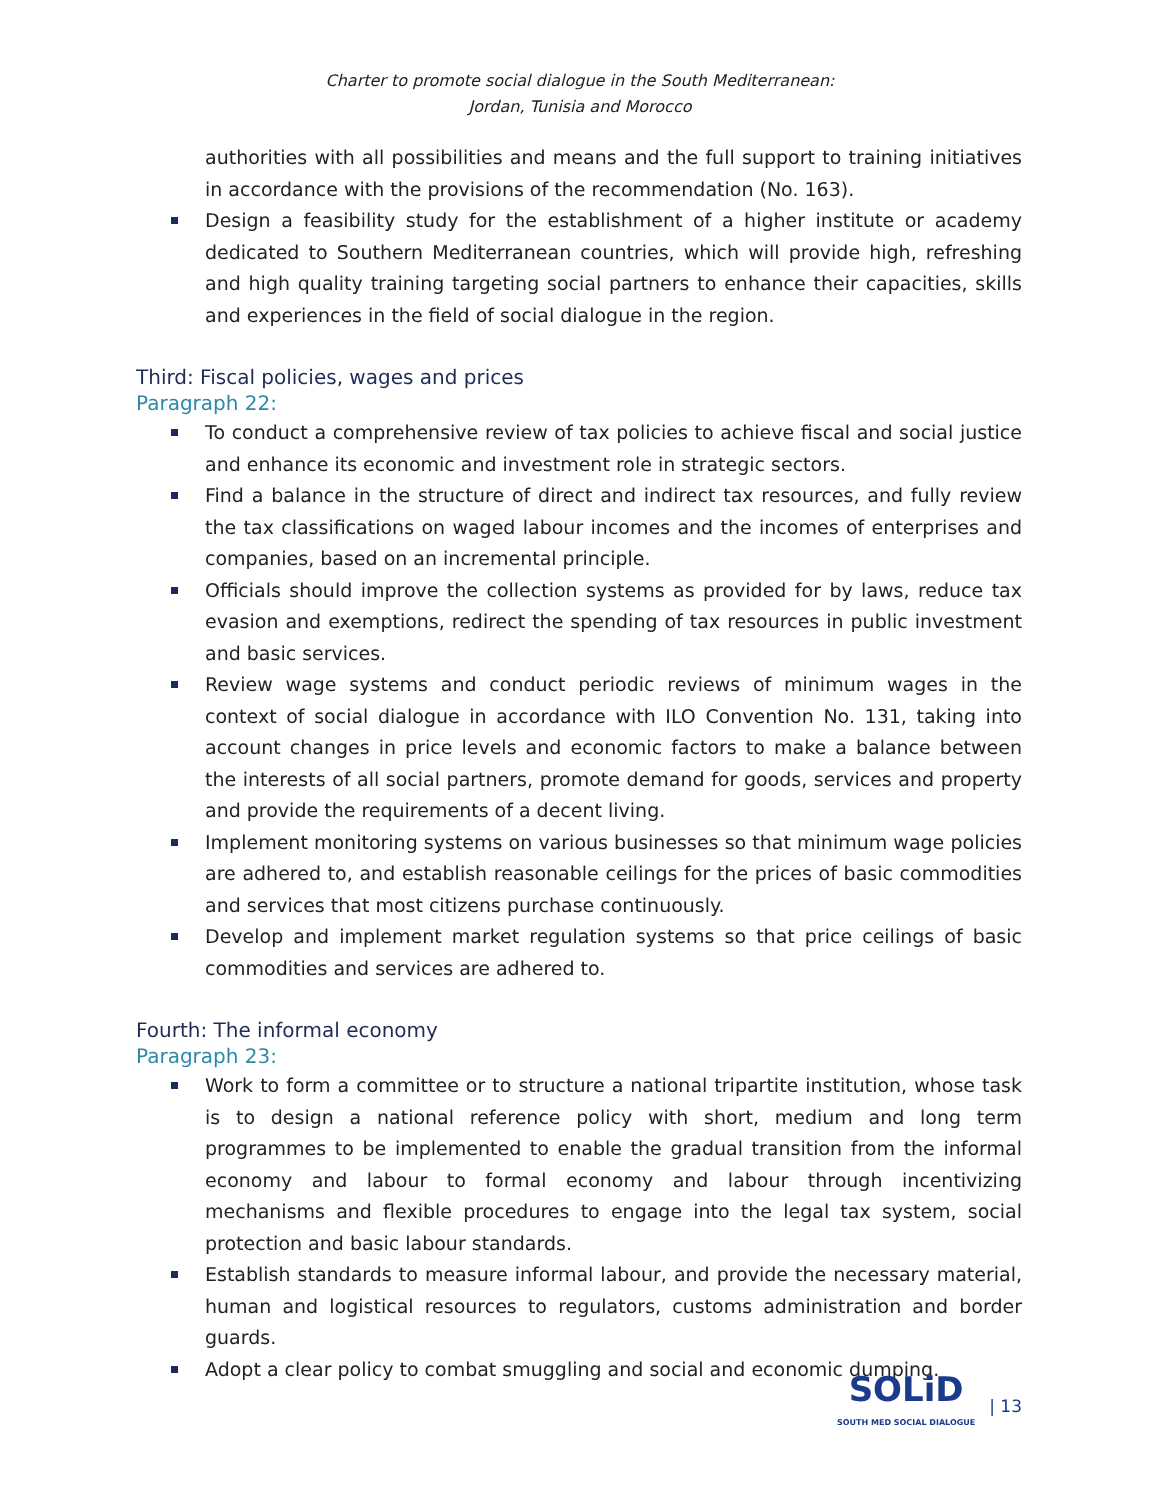Charter to promote social dialogue in the South Mediterranean:
Jordan, Tunisia and Morocco
authorities with all possibilities and means and the full support to training initiatives in accordance with the provisions of the recommendation (No. 163).
Design a feasibility study for the establishment of a higher institute or academy dedicated to Southern Mediterranean countries, which will provide high, refreshing and high quality training targeting social partners to enhance their capacities, skills and experiences in the field of social dialogue in the region.
Third: Fiscal policies, wages and prices
Paragraph 22:
To conduct a comprehensive review of tax policies to achieve fiscal and social justice and enhance its economic and investment role in strategic sectors.
Find a balance in the structure of direct and indirect tax resources, and fully review the tax classifications on waged labour incomes and the incomes of enterprises and companies, based on an incremental principle.
Officials should improve the collection systems as provided for by laws, reduce tax evasion and exemptions, redirect the spending of tax resources in public investment and basic services.
Review wage systems and conduct periodic reviews of minimum wages in the context of social dialogue in accordance with ILO Convention No. 131, taking into account changes in price levels and economic factors to make a balance between the interests of all social partners, promote demand for goods, services and property and provide the requirements of a decent living.
Implement monitoring systems on various businesses so that minimum wage policies are adhered to, and establish reasonable ceilings for the prices of basic commodities and services that most citizens purchase continuously.
Develop and implement market regulation systems so that price ceilings of basic commodities and services are adhered to.
Fourth: The informal economy
Paragraph 23:
Work to form a committee or to structure a national tripartite institution, whose task is to design a national reference policy with short, medium and long term programmes to be implemented to enable the gradual transition from the informal economy and labour to formal economy and labour through incentivizing mechanisms and flexible procedures to engage into the legal tax system, social protection and basic labour standards.
Establish standards to measure informal labour, and provide the necessary material, human and logistical resources to regulators, customs administration and border guards.
Adopt a clear policy to combat smuggling and social and economic dumping.
SOLiD
SOUTH MED SOCIAL DIALOGUE
| 13